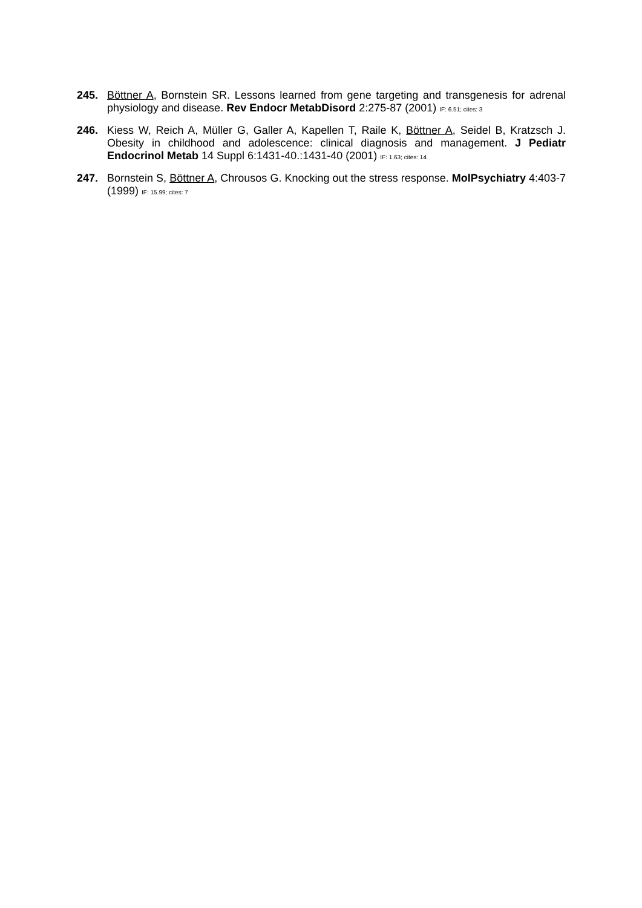245. Böttner A, Bornstein SR. Lessons learned from gene targeting and transgenesis for adrenal physiology and disease. Rev Endocr MetabDisord 2:275-87 (2001) IF: 6.51; cites: 3
246. Kiess W, Reich A, Müller G, Galler A, Kapellen T, Raile K, Böttner A, Seidel B, Kratzsch J. Obesity in childhood and adolescence: clinical diagnosis and management. J Pediatr Endocrinol Metab 14 Suppl 6:1431-40.:1431-40 (2001) IF: 1.63; cites: 14
247. Bornstein S, Böttner A, Chrousos G. Knocking out the stress response. MolPsychiatry 4:403-7 (1999) IF: 15.99; cites: 7